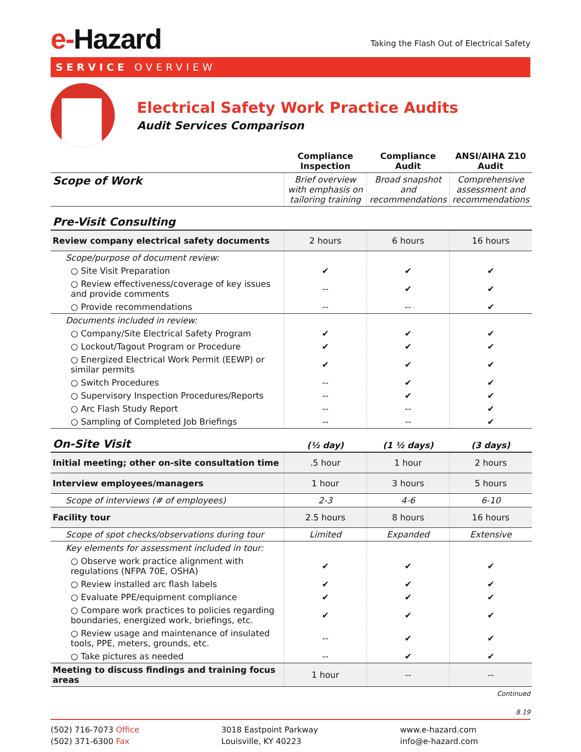e-Hazard
Taking the Flash Out of Electrical Safety
SERVICE OVERVIEW
Electrical Safety Work Practice Audits
Audit Services Comparison
| | Compliance Inspection | Compliance Audit | ANSI/AIHA Z10 Audit |
| --- | --- | --- | --- |
| Scope of Work | Brief overview with emphasis on tailoring training | Broad snapshot and recommendations | Comprehensive assessment and recommendations |
| Pre-Visit Consulting | | | |
| Review company electrical safety documents | 2 hours | 6 hours | 16 hours |
| Scope/purpose of document review: | | | |
| ○ Site Visit Preparation | ✔ | ✔ | ✔ |
| ○ Review effectiveness/coverage of key issues and provide comments | -- | ✔ | ✔ |
| ○ Provide recommendations | -- | -- | ✔ |
| Documents included in review: | | | |
| ○ Company/Site Electrical Safety Program | ✔ | ✔ | ✔ |
| ○ Lockout/Tagout Program or Procedure | ✔ | ✔ | ✔ |
| ○ Energized Electrical Work Permit (EEWP) or similar permits | ✔ | ✔ | ✔ |
| ○ Switch Procedures | -- | ✔ | ✔ |
| ○ Supervisory Inspection Procedures/Reports | -- | ✔ | ✔ |
| ○ Arc Flash Study Report | -- | -- | ✔ |
| ○ Sampling of Completed Job Briefings | -- | -- | ✔ |
| On-Site Visit | (½ day) | (1 ½ days) | (3 days) |
| Initial meeting; other on-site consultation time | .5 hour | 1 hour | 2 hours |
| Interview employees/managers | 1 hour | 3 hours | 5 hours |
| Scope of interviews (# of employees) | 2-3 | 4-6 | 6-10 |
| Facility tour | 2.5 hours | 8 hours | 16 hours |
| Scope of spot checks/observations during tour | Limited | Expanded | Extensive |
| Key elements for assessment included in tour: | | | |
| ○ Observe work practice alignment with regulations (NFPA 70E, OSHA) | ✔ | ✔ | ✔ |
| ○ Review installed arc flash labels | ✔ | ✔ | ✔ |
| ○ Evaluate PPE/equipment compliance | ✔ | ✔ | ✔ |
| ○ Compare work practices to policies regarding boundaries, energized work, briefings, etc. | ✔ | ✔ | ✔ |
| ○ Review usage and maintenance of insulated tools, PPE, meters, grounds, etc. | -- | ✔ | ✔ |
| ○ Take pictures as needed | -- | ✔ | ✔ |
| Meeting to discuss findings and training focus areas | 1 hour | -- | -- |
Continued
8.19
(502) 716-7073 Office
(502) 371-6300 Fax
3018 Eastpoint Parkway
Louisville, KY 40223
www.e-hazard.com
info@e-hazard.com